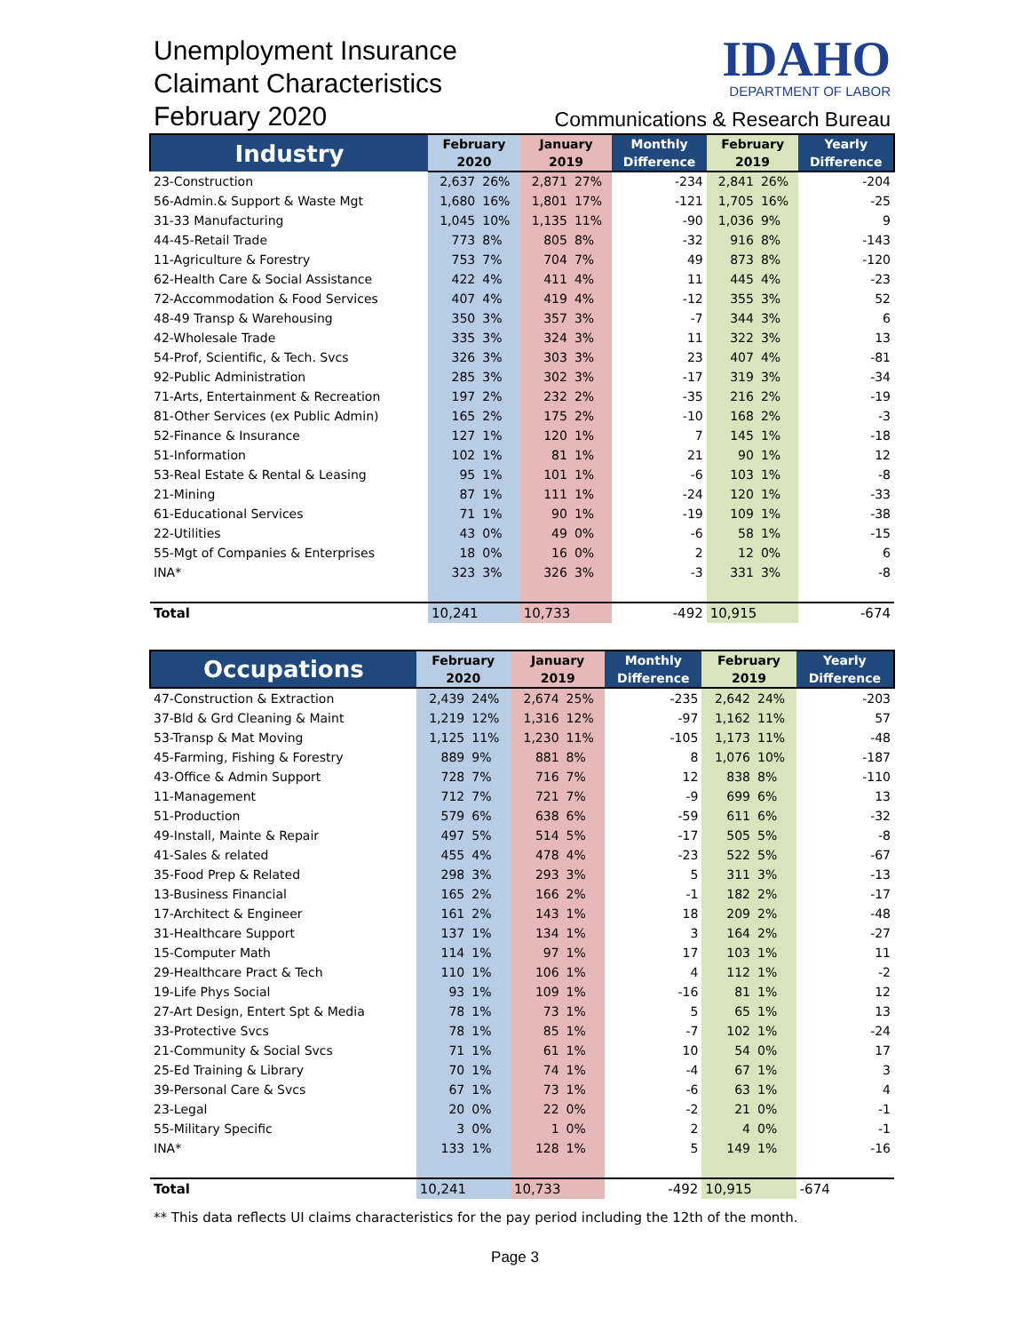Unemployment Insurance
Claimant Characteristics
February 2020
IDAHO
DEPARTMENT OF LABOR
Communications & Research Bureau
| Industry | February 2020 | | January 2019 | | Monthly Difference | February 2019 | | Yearly Difference |
| --- | --- | --- | --- | --- | --- | --- | --- | --- |
| 23-Construction | 2,637 | 26% | 2,871 | 27% | -234 | 2,841 | 26% | -204 |
| 56-Admin.& Support & Waste Mgt | 1,680 | 16% | 1,801 | 17% | -121 | 1,705 | 16% | -25 |
| 31-33 Manufacturing | 1,045 | 10% | 1,135 | 11% | -90 | 1,036 | 9% | 9 |
| 44-45-Retail Trade | 773 | 8% | 805 | 8% | -32 | 916 | 8% | -143 |
| 11-Agriculture & Forestry | 753 | 7% | 704 | 7% | 49 | 873 | 8% | -120 |
| 62-Health Care & Social Assistance | 422 | 4% | 411 | 4% | 11 | 445 | 4% | -23 |
| 72-Accommodation & Food Services | 407 | 4% | 419 | 4% | -12 | 355 | 3% | 52 |
| 48-49 Transp & Warehousing | 350 | 3% | 357 | 3% | -7 | 344 | 3% | 6 |
| 42-Wholesale Trade | 335 | 3% | 324 | 3% | 11 | 322 | 3% | 13 |
| 54-Prof, Scientific, & Tech. Svcs | 326 | 3% | 303 | 3% | 23 | 407 | 4% | -81 |
| 92-Public Administration | 285 | 3% | 302 | 3% | -17 | 319 | 3% | -34 |
| 71-Arts, Entertainment & Recreation | 197 | 2% | 232 | 2% | -35 | 216 | 2% | -19 |
| 81-Other Services (ex Public Admin) | 165 | 2% | 175 | 2% | -10 | 168 | 2% | -3 |
| 52-Finance & Insurance | 127 | 1% | 120 | 1% | 7 | 145 | 1% | -18 |
| 51-Information | 102 | 1% | 81 | 1% | 21 | 90 | 1% | 12 |
| 53-Real Estate & Rental & Leasing | 95 | 1% | 101 | 1% | -6 | 103 | 1% | -8 |
| 21-Mining | 87 | 1% | 111 | 1% | -24 | 120 | 1% | -33 |
| 61-Educational Services | 71 | 1% | 90 | 1% | -19 | 109 | 1% | -38 |
| 22-Utilities | 43 | 0% | 49 | 0% | -6 | 58 | 1% | -15 |
| 55-Mgt of Companies & Enterprises | 18 | 0% | 16 | 0% | 2 | 12 | 0% | 6 |
| INA* | 323 | 3% | 326 | 3% | -3 | 331 | 3% | -8 |
| Total | 10,241 | | 10,733 | | -492 | 10,915 | | -674 |
| Occupations | February 2020 | | January 2019 | | Monthly Difference | February 2019 | | Yearly Difference |
| --- | --- | --- | --- | --- | --- | --- | --- | --- |
| 47-Construction & Extraction | 2,439 | 24% | 2,674 | 25% | -235 | 2,642 | 24% | -203 |
| 37-Bld & Grd Cleaning & Maint | 1,219 | 12% | 1,316 | 12% | -97 | 1,162 | 11% | 57 |
| 53-Transp & Mat Moving | 1,125 | 11% | 1,230 | 11% | -105 | 1,173 | 11% | -48 |
| 45-Farming, Fishing & Forestry | 889 | 9% | 881 | 8% | 8 | 1,076 | 10% | -187 |
| 43-Office & Admin Support | 728 | 7% | 716 | 7% | 12 | 838 | 8% | -110 |
| 11-Management | 712 | 7% | 721 | 7% | -9 | 699 | 6% | 13 |
| 51-Production | 579 | 6% | 638 | 6% | -59 | 611 | 6% | -32 |
| 49-Install, Mainte & Repair | 497 | 5% | 514 | 5% | -17 | 505 | 5% | -8 |
| 41-Sales & related | 455 | 4% | 478 | 4% | -23 | 522 | 5% | -67 |
| 35-Food Prep & Related | 298 | 3% | 293 | 3% | 5 | 311 | 3% | -13 |
| 13-Business Financial | 165 | 2% | 166 | 2% | -1 | 182 | 2% | -17 |
| 17-Architect & Engineer | 161 | 2% | 143 | 1% | 18 | 209 | 2% | -48 |
| 31-Healthcare Support | 137 | 1% | 134 | 1% | 3 | 164 | 2% | -27 |
| 15-Computer Math | 114 | 1% | 97 | 1% | 17 | 103 | 1% | 11 |
| 29-Healthcare Pract & Tech | 110 | 1% | 106 | 1% | 4 | 112 | 1% | -2 |
| 19-Life Phys Social | 93 | 1% | 109 | 1% | -16 | 81 | 1% | 12 |
| 27-Art Design, Entert Spt & Media | 78 | 1% | 73 | 1% | 5 | 65 | 1% | 13 |
| 33-Protective Svcs | 78 | 1% | 85 | 1% | -7 | 102 | 1% | -24 |
| 21-Community & Social Svcs | 71 | 1% | 61 | 1% | 10 | 54 | 0% | 17 |
| 25-Ed Training & Library | 70 | 1% | 74 | 1% | -4 | 67 | 1% | 3 |
| 39-Personal Care & Svcs | 67 | 1% | 73 | 1% | -6 | 63 | 1% | 4 |
| 23-Legal | 20 | 0% | 22 | 0% | -2 | 21 | 0% | -1 |
| 55-Military Specific | 3 | 0% | 1 | 0% | 2 | 4 | 0% | -1 |
| INA* | 133 | 1% | 128 | 1% | 5 | 149 | 1% | -16 |
| Total | 10,241 | | 10,733 | | -492 | 10,915 | | -674 |
** This data reflects UI claims characteristics for the pay period including the 12th of the month.
Page 3